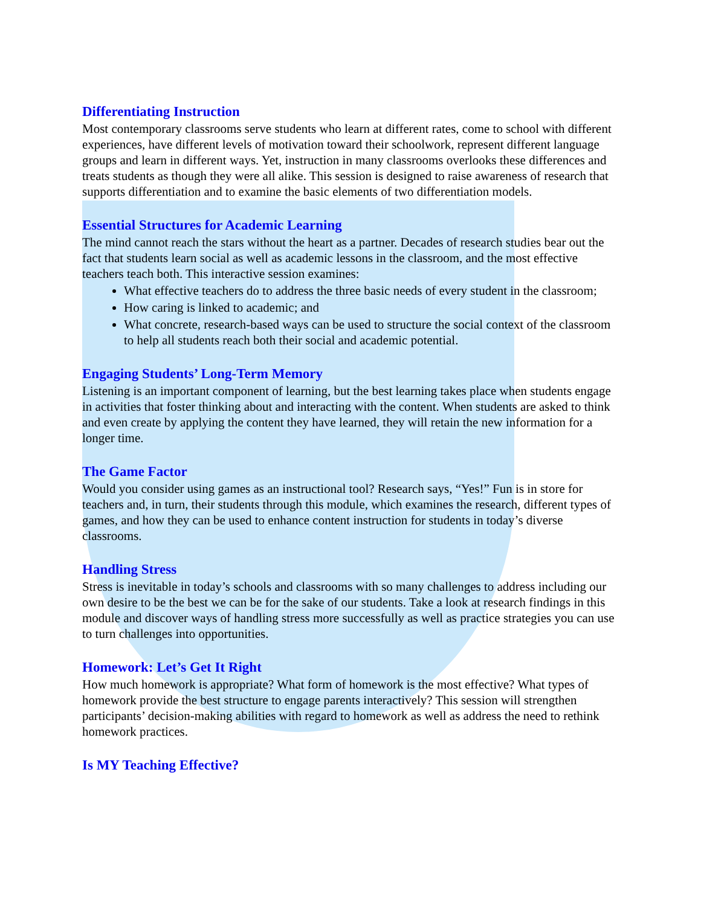Differentiating Instruction
Most contemporary classrooms serve students who learn at different rates, come to school with different experiences, have different levels of motivation toward their schoolwork, represent different language groups and learn in different ways. Yet, instruction in many classrooms overlooks these differences and treats students as though they were all alike. This session is designed to raise awareness of research that supports differentiation and to examine the basic elements of two differentiation models.
Essential Structures for Academic Learning
The mind cannot reach the stars without the heart as a partner. Decades of research studies bear out the fact that students learn social as well as academic lessons in the classroom, and the most effective teachers teach both. This interactive session examines:
What effective teachers do to address the three basic needs of every student in the classroom;
How caring is linked to academic; and
What concrete, research-based ways can be used to structure the social context of the classroom to help all students reach both their social and academic potential.
Engaging Students’ Long-Term Memory
Listening is an important component of learning, but the best learning takes place when students engage in activities that foster thinking about and interacting with the content. When students are asked to think and even create by applying the content they have learned, they will retain the new information for a longer time.
The Game Factor
Would you consider using games as an instructional tool? Research says, “Yes!” Fun is in store for teachers and, in turn, their students through this module, which examines the research, different types of games, and how they can be used to enhance content instruction for students in today’s diverse classrooms.
Handling Stress
Stress is inevitable in today’s schools and classrooms with so many challenges to address including our own desire to be the best we can be for the sake of our students. Take a look at research findings in this module and discover ways of handling stress more successfully as well as practice strategies you can use to turn challenges into opportunities.
Homework: Let’s Get It Right
How much homework is appropriate? What form of homework is the most effective? What types of homework provide the best structure to engage parents interactively? This session will strengthen participants’ decision-making abilities with regard to homework as well as address the need to rethink homework practices.
Is MY Teaching Effective?